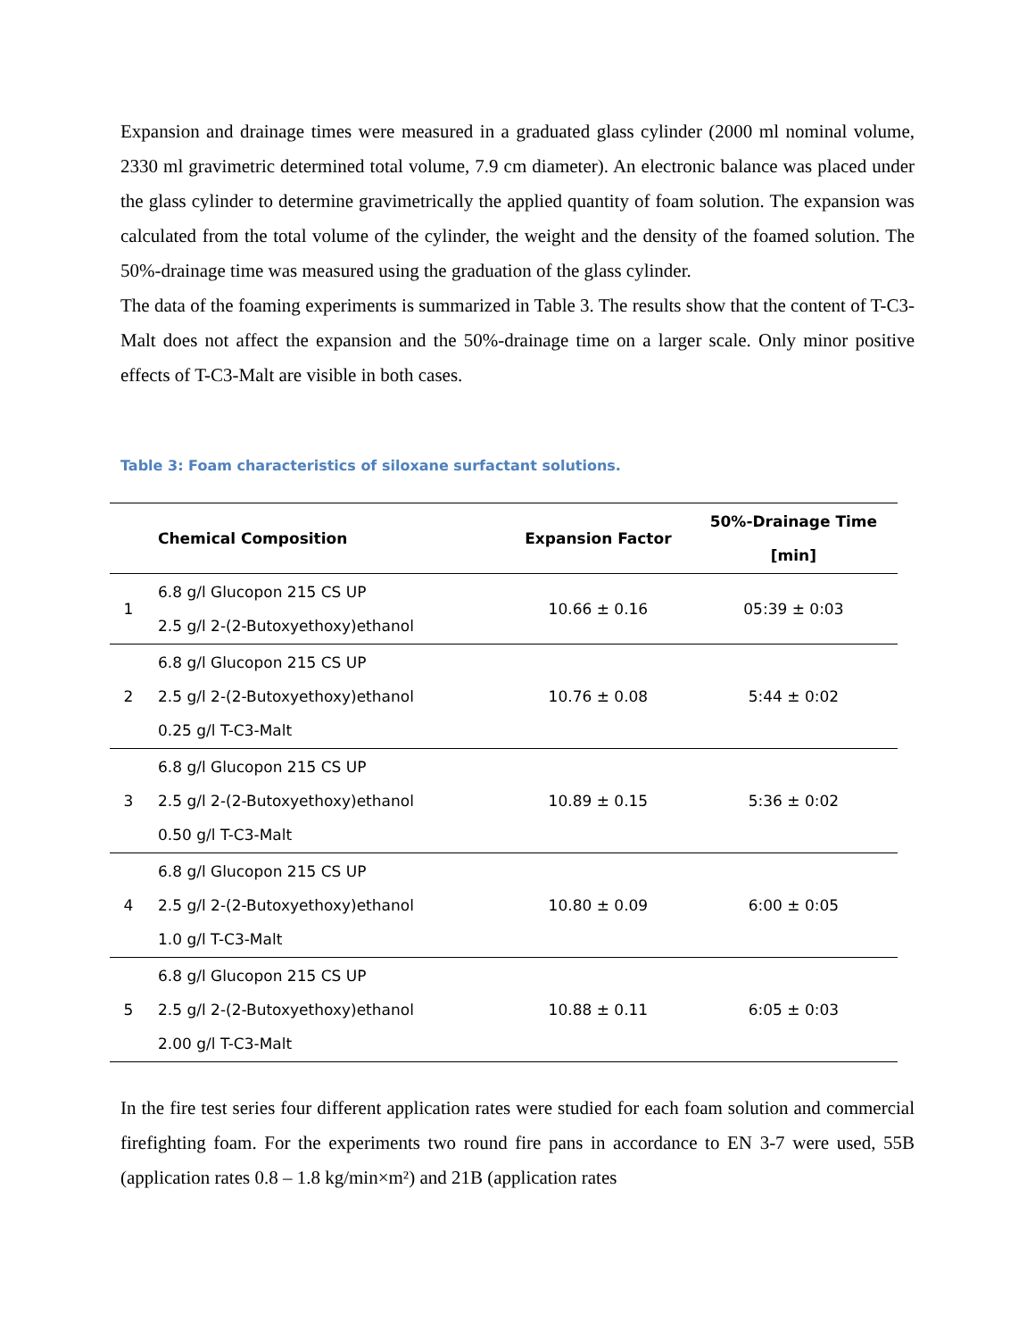Expansion and drainage times were measured in a graduated glass cylinder (2000 ml nominal volume, 2330 ml gravimetric determined total volume, 7.9 cm diameter). An electronic balance was placed under the glass cylinder to determine gravimetrically the applied quantity of foam solution. The expansion was calculated from the total volume of the cylinder, the weight and the density of the foamed solution. The 50%-drainage time was measured using the graduation of the glass cylinder.
The data of the foaming experiments is summarized in Table 3. The results show that the content of T-C3-Malt does not affect the expansion and the 50%-drainage time on a larger scale. Only minor positive effects of T-C3-Malt are visible in both cases.
Table 3: Foam characteristics of siloxane surfactant solutions.
| | Chemical Composition | Expansion Factor | 50%-Drainage Time [min] |
| --- | --- | --- | --- |
| 1 | 6.8 g/l Glucopon 215 CS UP 2.5 g/l 2-(2-Butoxyethoxy)ethanol | 10.66 ± 0.16 | 05:39 ± 0:03 |
| 2 | 6.8 g/l Glucopon 215 CS UP 2.5 g/l 2-(2-Butoxyethoxy)ethanol 0.25 g/l T-C3-Malt | 10.76 ± 0.08 | 5:44 ± 0:02 |
| 3 | 6.8 g/l Glucopon 215 CS UP 2.5 g/l 2-(2-Butoxyethoxy)ethanol 0.50 g/l T-C3-Malt | 10.89 ± 0.15 | 5:36 ± 0:02 |
| 4 | 6.8 g/l Glucopon 215 CS UP 2.5 g/l 2-(2-Butoxyethoxy)ethanol 1.0 g/l T-C3-Malt | 10.80 ± 0.09 | 6:00 ± 0:05 |
| 5 | 6.8 g/l Glucopon 215 CS UP 2.5 g/l 2-(2-Butoxyethoxy)ethanol 2.00 g/l T-C3-Malt | 10.88 ± 0.11 | 6:05 ± 0:03 |
In the fire test series four different application rates were studied for each foam solution and commercial firefighting foam. For the experiments two round fire pans in accordance to EN 3-7 were used, 55B (application rates 0.8 – 1.8 kg/min×m²) and 21B (application rates